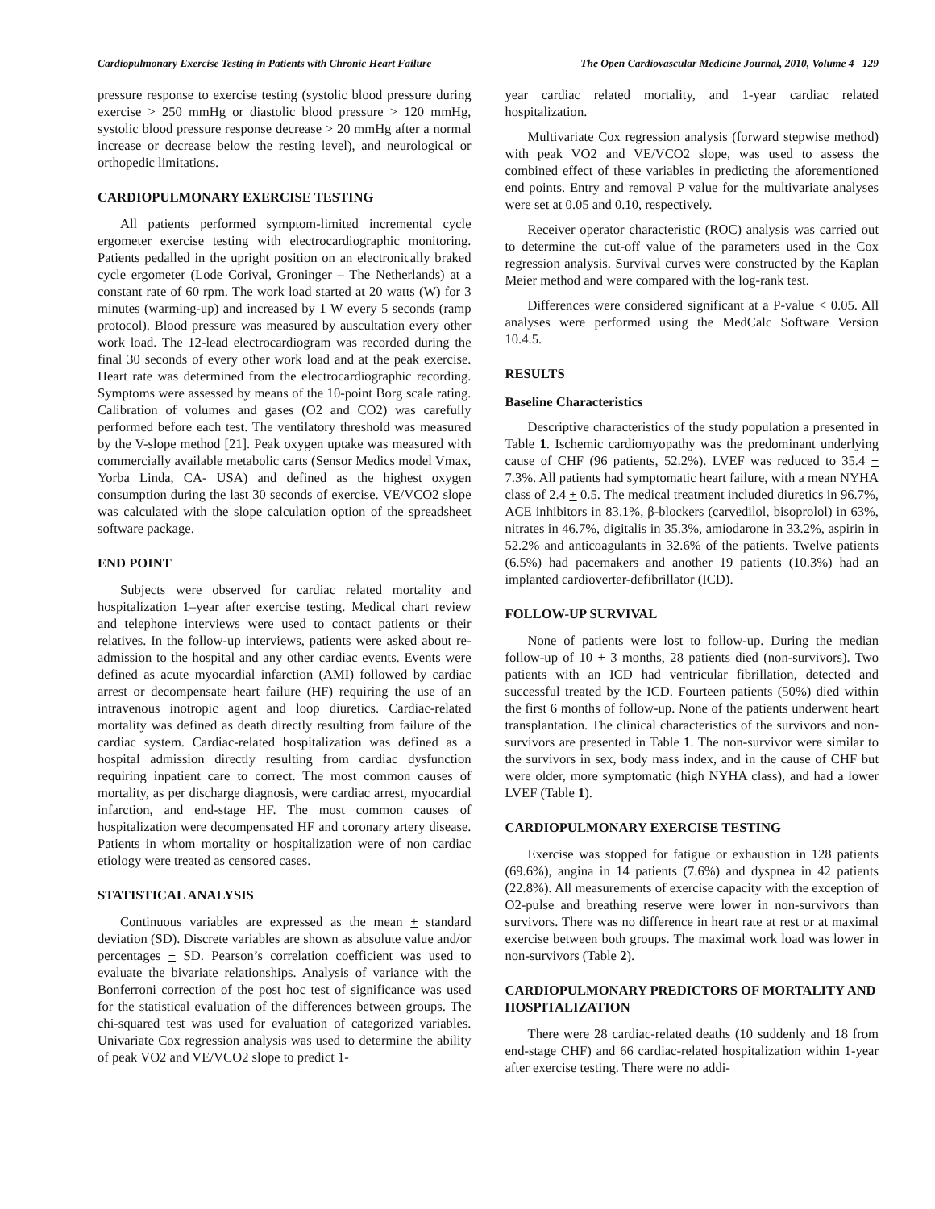Cardiopulmonary Exercise Testing in Patients with Chronic Heart Failure The Open Cardiovascular Medicine Journal, 2010, Volume 4 129
pressure response to exercise testing (systolic blood pressure during exercise > 250 mmHg or diastolic blood pressure > 120 mmHg, systolic blood pressure response decrease > 20 mmHg after a normal increase or decrease below the resting level), and neurological or orthopedic limitations.
CARDIOPULMONARY EXERCISE TESTING
All patients performed symptom-limited incremental cycle ergometer exercise testing with electrocardiographic monitoring. Patients pedalled in the upright position on an electronically braked cycle ergometer (Lode Corival, Groninger – The Netherlands) at a constant rate of 60 rpm. The work load started at 20 watts (W) for 3 minutes (warming-up) and increased by 1 W every 5 seconds (ramp protocol). Blood pressure was measured by auscultation every other work load. The 12-lead electrocardiogram was recorded during the final 30 seconds of every other work load and at the peak exercise. Heart rate was determined from the electrocardiographic recording. Symptoms were assessed by means of the 10-point Borg scale rating. Calibration of volumes and gases (O2 and CO2) was carefully performed before each test. The ventilatory threshold was measured by the V-slope method [21]. Peak oxygen uptake was measured with commercially available metabolic carts (Sensor Medics model Vmax, Yorba Linda, CA- USA) and defined as the highest oxygen consumption during the last 30 seconds of exercise. VE/VCO2 slope was calculated with the slope calculation option of the spreadsheet software package.
END POINT
Subjects were observed for cardiac related mortality and hospitalization 1–year after exercise testing. Medical chart review and telephone interviews were used to contact patients or their relatives. In the follow-up interviews, patients were asked about re-admission to the hospital and any other cardiac events. Events were defined as acute myocardial infarction (AMI) followed by cardiac arrest or decompensate heart failure (HF) requiring the use of an intravenous inotropic agent and loop diuretics. Cardiac-related mortality was defined as death directly resulting from failure of the cardiac system. Cardiac-related hospitalization was defined as a hospital admission directly resulting from cardiac dysfunction requiring inpatient care to correct. The most common causes of mortality, as per discharge diagnosis, were cardiac arrest, myocardial infarction, and end-stage HF. The most common causes of hospitalization were decompensated HF and coronary artery disease. Patients in whom mortality or hospitalization were of non cardiac etiology were treated as censored cases.
STATISTICAL ANALYSIS
Continuous variables are expressed as the mean + standard deviation (SD). Discrete variables are shown as absolute value and/or percentages + SD. Pearson’s correlation coefficient was used to evaluate the bivariate relationships. Analysis of variance with the Bonferroni correction of the post hoc test of significance was used for the statistical evaluation of the differences between groups. The chi-squared test was used for evaluation of categorized variables. Univariate Cox regression analysis was used to determine the ability of peak VO2 and VE/VCO2 slope to predict 1-
year cardiac related mortality, and 1-year cardiac related hospitalization.
Multivariate Cox regression analysis (forward stepwise method) with peak VO2 and VE/VCO2 slope, was used to assess the combined effect of these variables in predicting the aforementioned end points. Entry and removal P value for the multivariate analyses were set at 0.05 and 0.10, respectively.
Receiver operator characteristic (ROC) analysis was carried out to determine the cut-off value of the parameters used in the Cox regression analysis. Survival curves were constructed by the Kaplan Meier method and were compared with the log-rank test.
Differences were considered significant at a P-value < 0.05. All analyses were performed using the MedCalc Software Version 10.4.5.
RESULTS
Baseline Characteristics
Descriptive characteristics of the study population a presented in Table 1. Ischemic cardiomyopathy was the predominant underlying cause of CHF (96 patients, 52.2%). LVEF was reduced to 35.4 + 7.3%. All patients had symptomatic heart failure, with a mean NYHA class of 2.4 + 0.5. The medical treatment included diuretics in 96.7%, ACE inhibitors in 83.1%, β-blockers (carvedilol, bisoprolol) in 63%, nitrates in 46.7%, digitalis in 35.3%, amiodarone in 33.2%, aspirin in 52.2% and anticoagulants in 32.6% of the patients. Twelve patients (6.5%) had pacemakers and another 19 patients (10.3%) had an implanted cardioverter-defibrillator (ICD).
FOLLOW-UP SURVIVAL
None of patients were lost to follow-up. During the median follow-up of 10 + 3 months, 28 patients died (non-survivors). Two patients with an ICD had ventricular fibrillation, detected and successful treated by the ICD. Fourteen patients (50%) died within the first 6 months of follow-up. None of the patients underwent heart transplantation. The clinical characteristics of the survivors and non-survivors are presented in Table 1. The non-survivor were similar to the survivors in sex, body mass index, and in the cause of CHF but were older, more symptomatic (high NYHA class), and had a lower LVEF (Table 1).
CARDIOPULMONARY EXERCISE TESTING
Exercise was stopped for fatigue or exhaustion in 128 patients (69.6%), angina in 14 patients (7.6%) and dyspnea in 42 patients (22.8%). All measurements of exercise capacity with the exception of O2-pulse and breathing reserve were lower in non-survivors than survivors. There was no difference in heart rate at rest or at maximal exercise between both groups. The maximal work load was lower in non-survivors (Table 2).
CARDIOPULMONARY PREDICTORS OF MORTALITY AND HOSPITALIZATION
There were 28 cardiac-related deaths (10 suddenly and 18 from end-stage CHF) and 66 cardiac-related hospitalization within 1-year after exercise testing. There were no addi-